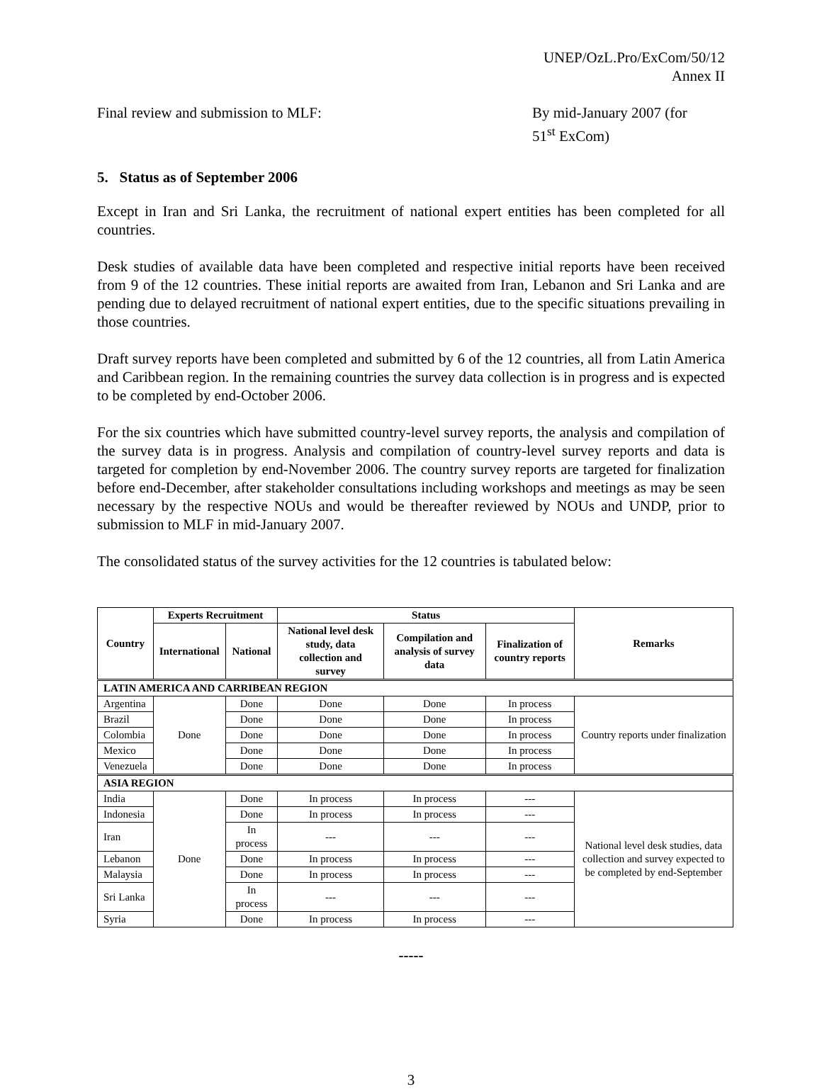UNEP/OzL.Pro/ExCom/50/12
Annex II
Final review and submission to MLF: By mid-January 2007 (for
51<sup>st</sup> ExCom)
5. Status as of September 2006
Except in Iran and Sri Lanka, the recruitment of national expert entities has been completed for all countries.
Desk studies of available data have been completed and respective initial reports have been received from 9 of the 12 countries. These initial reports are awaited from Iran, Lebanon and Sri Lanka and are pending due to delayed recruitment of national expert entities, due to the specific situations prevailing in those countries.
Draft survey reports have been completed and submitted by 6 of the 12 countries, all from Latin America and Caribbean region. In the remaining countries the survey data collection is in progress and is expected to be completed by end-October 2006.
For the six countries which have submitted country-level survey reports, the analysis and compilation of the survey data is in progress. Analysis and compilation of country-level survey reports and data is targeted for completion by end-November 2006. The country survey reports are targeted for finalization before end-December, after stakeholder consultations including workshops and meetings as may be seen necessary by the respective NOUs and would be thereafter reviewed by NOUs and UNDP, prior to submission to MLF in mid-January 2007.
The consolidated status of the survey activities for the 12 countries is tabulated below:
| Country | Experts Recruitment | | Status | | | Remarks |
| --- | --- | --- | --- | --- | --- | --- |
| | International | National | National level desk study, data collection and survey | Compilation and analysis of survey data | Finalization of country reports | |
| LATIN AMERICA AND CARRIBEAN REGION | | | | | | |
| Argentina | Done | Done | Done | Done | In process | Country reports under finalization |
| Brazil | | Done | Done | Done | In process | |
| Colombia | | Done | Done | Done | In process | |
| Mexico | | Done | Done | Done | In process | |
| Venezuela | | Done | Done | Done | In process | |
| ASIA REGION | | | | | | |
| India | Done | Done | In process | In process | --- | National level desk studies, data collection and survey expected to be completed by end-September |
| Indonesia | | Done | In process | In process | --- | |
| Iran | | In process | --- | --- | --- | |
| Lebanon | | Done | In process | In process | --- | |
| Malaysia | | Done | In process | In process | --- | |
| Sri Lanka | | In process | --- | --- | --- | |
| Syria | | Done | In process | In process | --- | |
-----
3